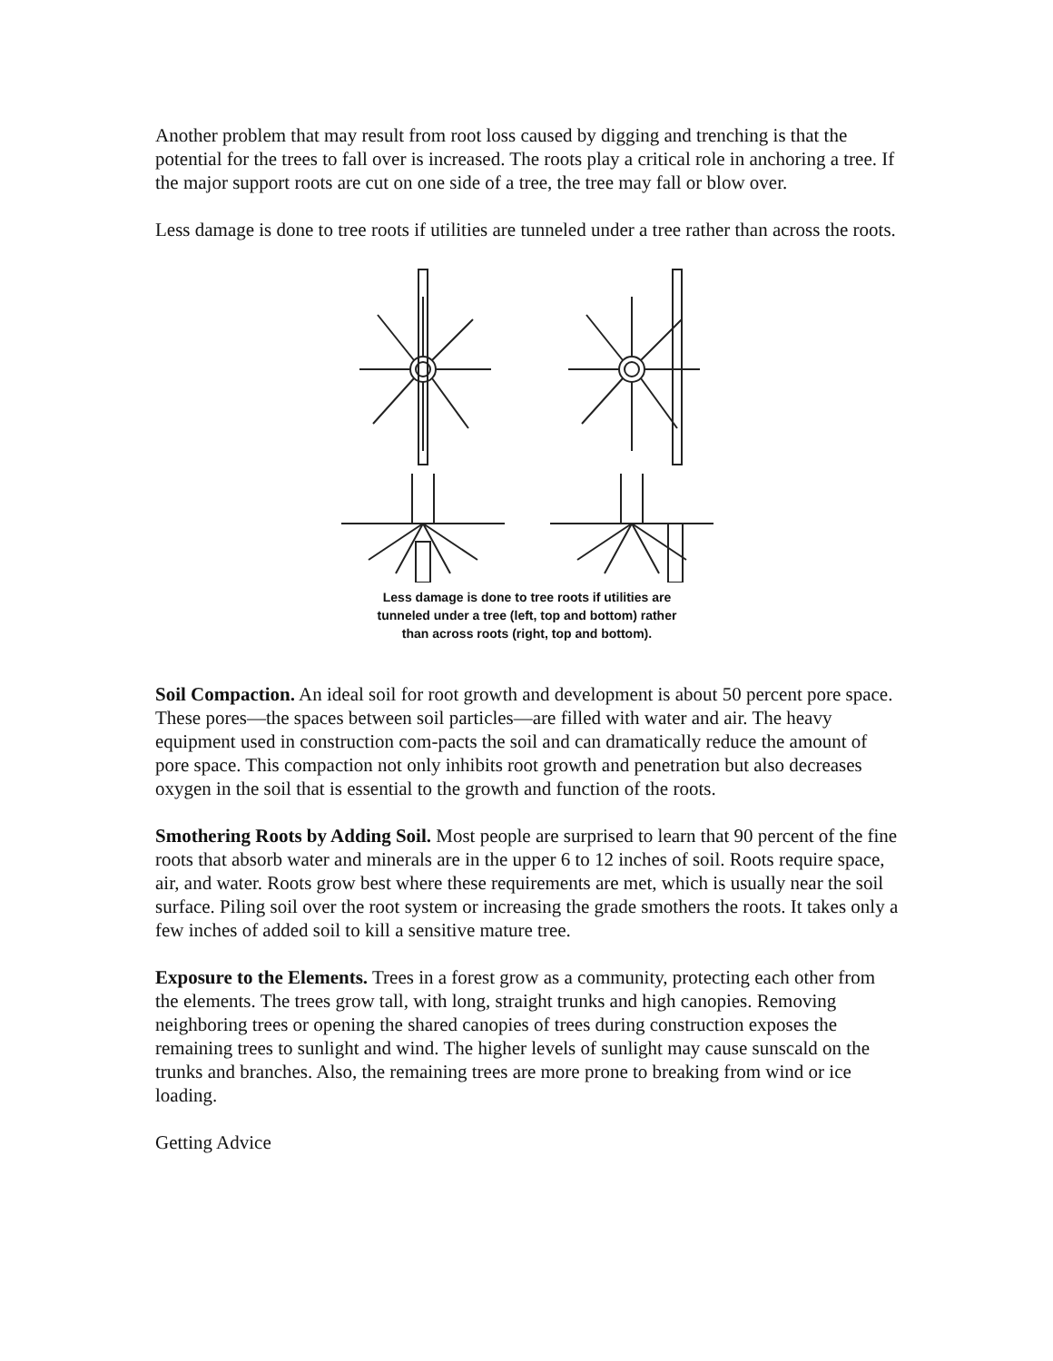Another problem that may result from root loss caused by digging and trenching is that the potential for the trees to fall over is increased. The roots play a critical role in anchoring a tree. If the major support roots are cut on one side of a tree, the tree may fall or blow over.
Less damage is done to tree roots if utilities are tunneled under a tree rather than across the roots.
Less damage is done to tree roots if utilities are
tunneled under a tree (left, top and bottom) rather
than across roots (right, top and bottom).
Soil Compaction. An ideal soil for root growth and development is about 50 percent pore space. These pores—the spaces between soil particles—are filled with water and air. The heavy equipment used in construction com-pacts the soil and can dramatically reduce the amount of pore space. This compaction not only inhibits root growth and penetration but also decreases oxygen in the soil that is essential to the growth and function of the roots.
Smothering Roots by Adding Soil. Most people are surprised to learn that 90 percent of the fine roots that absorb water and minerals are in the upper 6 to 12 inches of soil. Roots require space, air, and water. Roots grow best where these requirements are met, which is usually near the soil surface. Piling soil over the root system or increasing the grade smothers the roots. It takes only a few inches of added soil to kill a sensitive mature tree.
Exposure to the Elements. Trees in a forest grow as a community, protecting each other from the elements. The trees grow tall, with long, straight trunks and high canopies. Removing neighboring trees or opening the shared canopies of trees during construction exposes the remaining trees to sunlight and wind. The higher levels of sunlight may cause sunscald on the trunks and branches. Also, the remaining trees are more prone to breaking from wind or ice loading.
Getting Advice